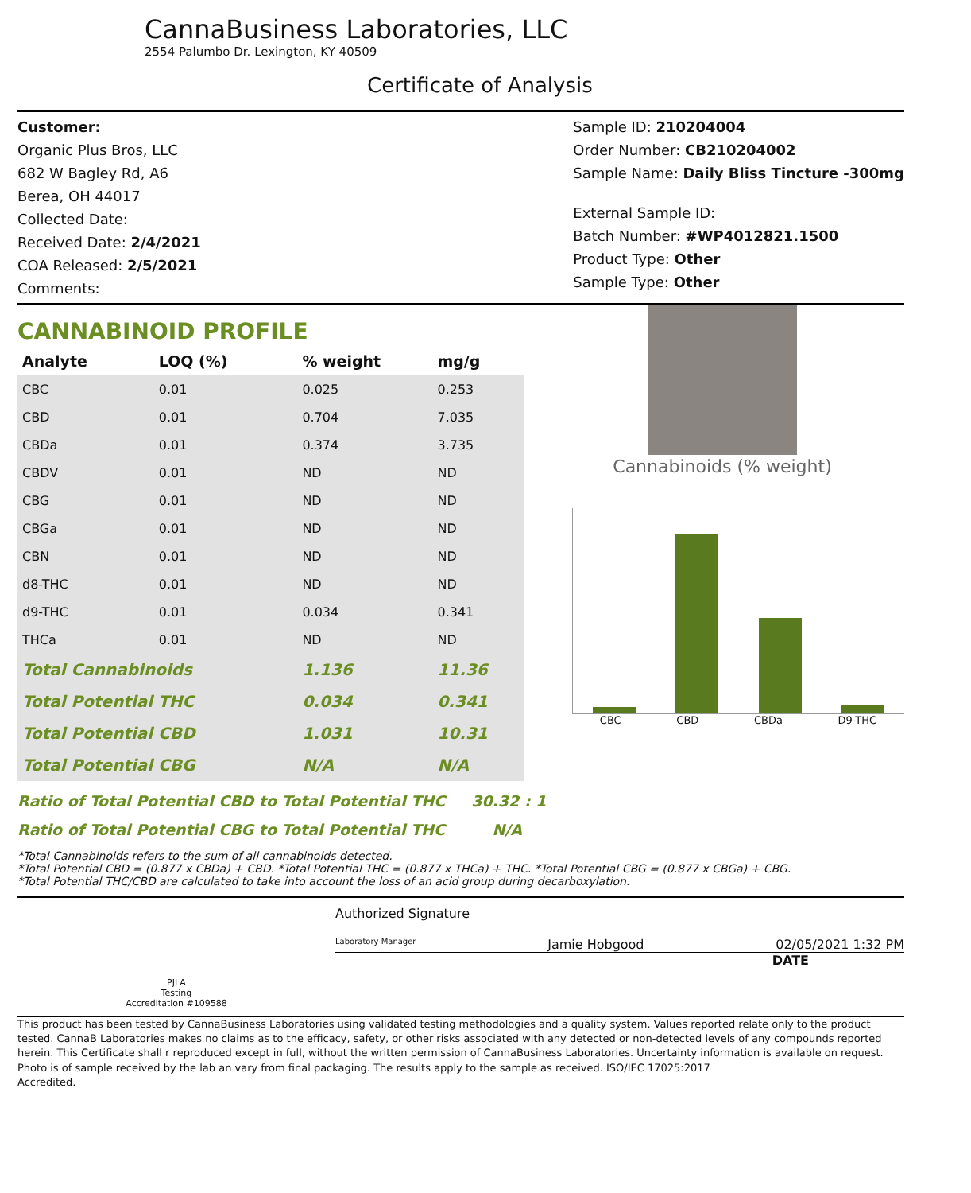CannaBusiness Laboratories, LLC
2554 Palumbo Dr. Lexington, KY 40509
Certificate of Analysis
Customer:
Organic Plus Bros, LLC
682 W Bagley Rd, A6
Berea, OH 44017
Collected Date:
Received Date: 2/4/2021
COA Released: 2/5/2021
Comments:
Sample ID: 210204004
Order Number: CB210204002
Sample Name: Daily Bliss Tincture -300mg
External Sample ID:
Batch Number: #WP4012821.1500
Product Type: Other
Sample Type: Other
CANNABINOID PROFILE
| Analyte | LOQ (%) | % weight | mg/g |
| --- | --- | --- | --- |
| CBC | 0.01 | 0.025 | 0.253 |
| CBD | 0.01 | 0.704 | 7.035 |
| CBDa | 0.01 | 0.374 | 3.735 |
| CBDV | 0.01 | ND | ND |
| CBG | 0.01 | ND | ND |
| CBGa | 0.01 | ND | ND |
| CBN | 0.01 | ND | ND |
| d8-THC | 0.01 | ND | ND |
| d9-THC | 0.01 | 0.034 | 0.341 |
| THCa | 0.01 | ND | ND |
| Total Cannabinoids | | 1.136 | 11.36 |
| Total Potential THC | | 0.034 | 0.341 |
| Total Potential CBD | | 1.031 | 10.31 |
| Total Potential CBG | | N/A | N/A |
Cannabinoids (% weight)
CBC CBD CBDa D9-THC
Ratio of Total Potential CBD to Total Potential THC 30.32 : 1
Ratio of Total Potential CBG to Total Potential THC N/A
*Total Cannabinoids refers to the sum of all cannabinoids detected.
*Total Potential CBD = (0.877 x CBDa) + CBD. *Total Potential THC = (0.877 x THCa) + THC. *Total Potential CBG = (0.877 x CBGa) + CBG.
*Total Potential THC/CBD are calculated to take into account the loss of an acid group during decarboxylation.
PJLA
Testing
Accreditation #109588
Authorized Signature
Laboratory Manager Jamie Hobgood 02/05/2021 1:32 PM
DATE
This product has been tested by CannaBusiness Laboratories using validated testing methodologies and a quality system. Values reported relate only to the product tested. CannaB Laboratories makes no claims as to the efficacy, safety, or other risks associated with any detected or non-detected levels of any compounds reported herein. This Certificate shall r reproduced except in full, without the written permission of CannaBusiness Laboratories. Uncertainty information is available on request. Photo is of sample received by the lab an vary from final packaging. The results apply to the sample as received. ISO/IEC 17025:2017
Accredited.